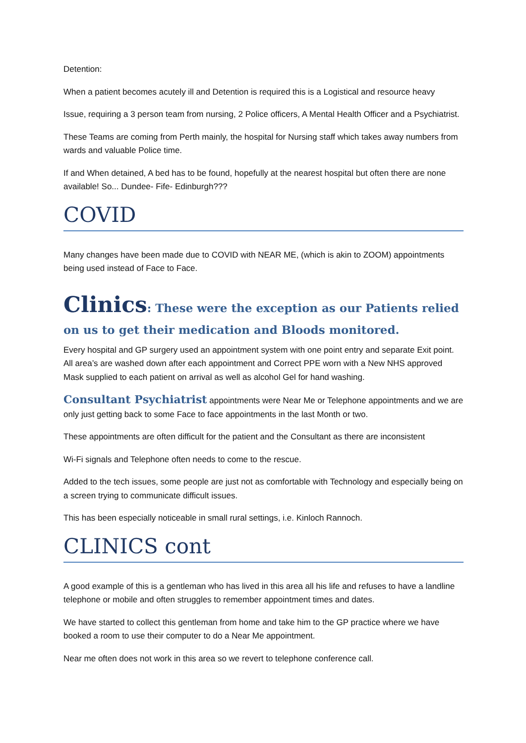Detention:
When a patient becomes acutely ill and Detention is required this is a Logistical and resource heavy
Issue, requiring a 3 person team from nursing, 2 Police officers, A Mental Health Officer and a Psychiatrist.
These Teams are coming from Perth mainly, the hospital for Nursing staff which takes away numbers from wards and valuable Police time.
If and When detained, A bed has to be found, hopefully at the nearest hospital but often there are none available! So... Dundee- Fife- Edinburgh???
COVID
Many changes have been made due to COVID with NEAR ME, (which is akin to ZOOM) appointments being used instead of Face to Face.
Clinics: These were the exception as our Patients relied on us to get their medication and Bloods monitored.
Every hospital and GP surgery used an appointment system with one point entry and separate Exit point. All area’s are washed down after each appointment and Correct PPE worn with a New NHS approved Mask supplied to each patient on arrival as well as alcohol Gel for hand washing.
Consultant Psychiatrist appointments were Near Me or Telephone appointments and we are only just getting back to some Face to face appointments in the last Month or two.
These appointments are often difficult for the patient and the Consultant as there are inconsistent
Wi-Fi signals and Telephone often needs to come to the rescue.
Added to the tech issues, some people are just not as comfortable with Technology and especially being on a screen trying to communicate difficult issues.
This has been especially noticeable in small rural settings, i.e. Kinloch Rannoch.
CLINICS cont
A good example of this is a gentleman who has lived in this area all his life and refuses to have a landline telephone or mobile and often struggles to remember appointment times and dates.
We have started to collect this gentleman from home and take him to the GP practice where we have booked a room to use their computer to do a Near Me appointment.
Near me often does not work in this area so we revert to telephone conference call.